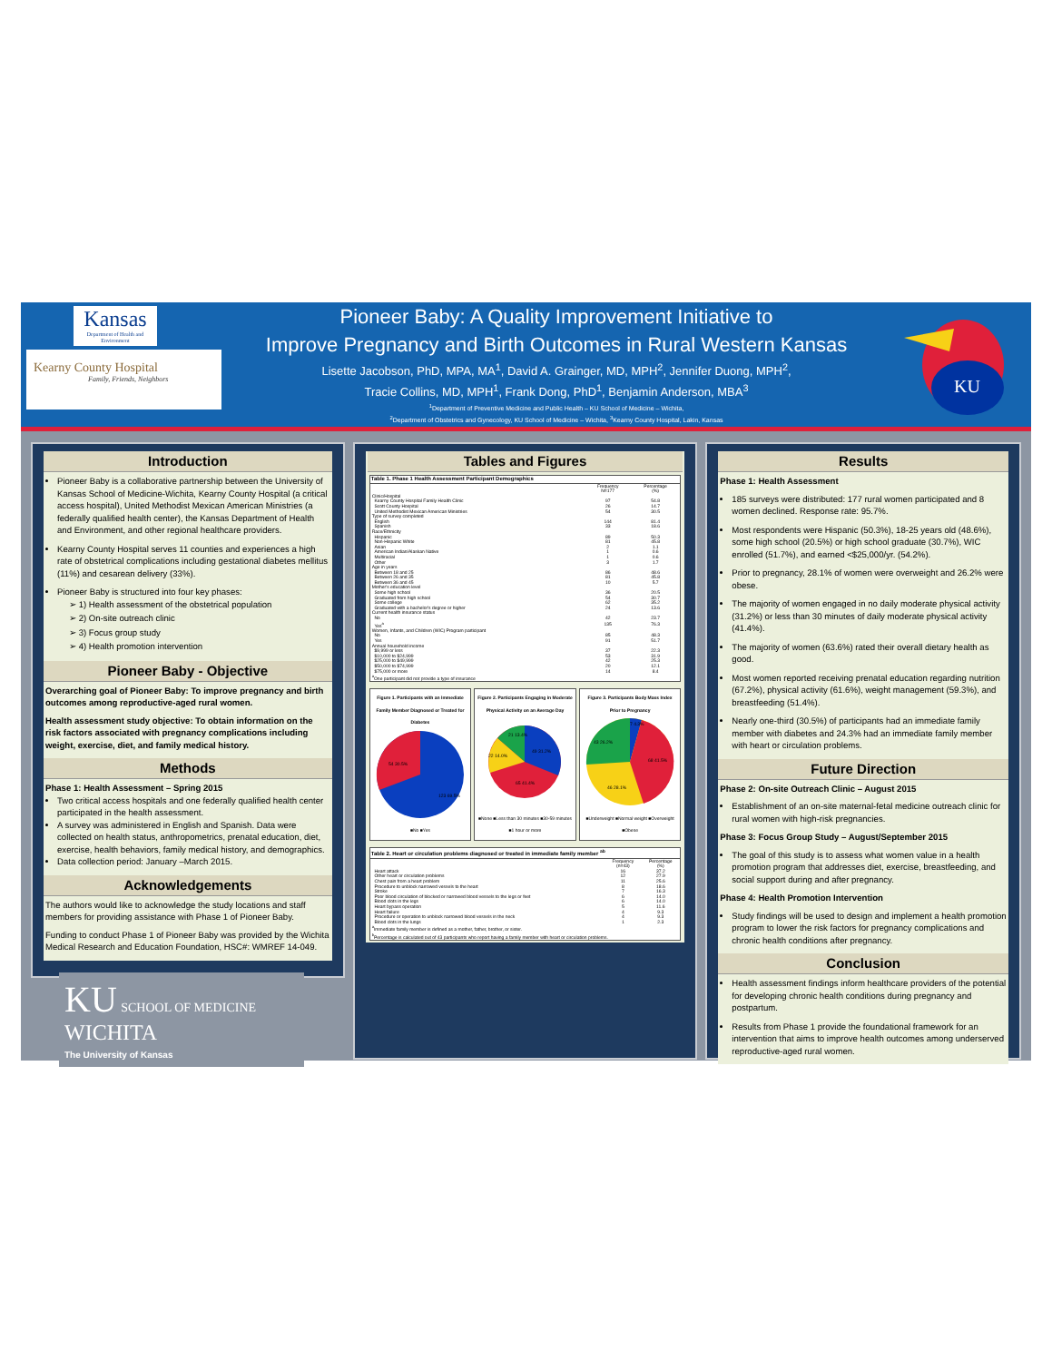Kansas
Department of Health and Environment
Kearny County Hospital
Family, Friends, Neighbors
Pioneer Baby: A Quality Improvement Initiative to
Improve Pregnancy and Birth Outcomes in Rural Western Kansas
Lisette Jacobson, PhD, MPA, MA<sup>1</sup>, David A. Grainger, MD, MPH<sup>2</sup>, Jennifer Duong, MPH<sup>2</sup>,
Tracie Collins, MD, MPH<sup>1</sup>, Frank Dong, PhD<sup>1</sup>, Benjamin Anderson, MBA<sup>3</sup>
<sup>1</sup> Department of Preventive Medicine and Public Health – KU School of Medicine – Wichita,
<sup>2</sup> Department of Obstetrics and Gynecology, KU School of Medicine – Wichita, <sup>3</sup>Kearny County Hospital, Lakin, Kansas
KU
Introduction
Pioneer Baby is a collaborative partnership between the University of Kansas School of Medicine-Wichita, Kearny County Hospital (a critical access hospital), United Methodist Mexican American Ministries (a federally qualified health center), the Kansas Department of Health and Environment, and other regional healthcare providers.
Kearny County Hospital serves 11 counties and experiences a high rate of obstetrical complications including gestational diabetes mellitus (11%) and cesarean delivery (33%).
Pioneer Baby is structured into four key phases:
➢ 1) Health assessment of the obstetrical population
➢ 2) On-site outreach clinic
➢ 3) Focus group study
➢ 4) Health promotion intervention
Pioneer Baby - Objective
Overarching goal of Pioneer Baby: To improve pregnancy and birth outcomes among reproductive-aged rural women.
Health assessment study objective: To obtain information on the risk factors associated with pregnancy complications including weight, exercise, diet, and family medical history.
Methods
Phase 1: Health Assessment – Spring 2015
Two critical access hospitals and one federally qualified health center participated in the health assessment.
A survey was administered in English and Spanish. Data were collected on health status, anthropometrics, prenatal education, diet, exercise, health behaviors, family medical history, and demographics.
Data collection period: January –March 2015.
Acknowledgements
The authors would like to acknowledge the study locations and staff members for providing assistance with Phase 1 of Pioneer Baby.
Funding to conduct Phase 1 of Pioneer Baby was provided by the Wichita Medical Research and Education Foundation, HSC#: WMREF 14-049.
Tables and Figures
Table 1. Phase 1 Health Assessment Participant Demographics
| | Frequency N=177 | Percentage (%) |
| --- | --- | --- |
| Clinic/Hospital | | |
| Kearny County Hospital Family Health Clinic | 97 | 54.8 |
| Scott County Hospital | 26 | 14.7 |
| United Methodist Mexican American Ministries | 54 | 30.5 |
| Type of survey completed | | |
| English | 144 | 81.4 |
| Spanish | 33 | 18.6 |
| Race/Ethnicity | | |
| Hispanic | 89 | 50.3 |
| Non-Hispanic White | 81 | 45.8 |
| Asian | 2 | 1.1 |
| American Indian/Alaskan Native | 1 | 0.6 |
| Multiracial | 1 | 0.6 |
| Other | 3 | 1.7 |
| Age in years | | |
| Between 18 and 25 | 86 | 48.6 |
| Between 26 and 35 | 81 | 45.8 |
| Between 36 and 45 | 10 | 5.7 |
| Mother's education level | | |
| Some high school | 36 | 20.5 |
| Graduated from high school | 54 | 30.7 |
| Some college | 62 | 35.2 |
| Graduated with a bachelor's degree or higher | 24 | 13.6 |
| Current health insurance status | | |
| No | 42 | 23.7 |
| Yes<sup>a</sup> | 135 | 76.3 |
| Women, Infants, and Children (WIC) Program participant | | |
| No | 85 | 48.3 |
| Yes | 91 | 51.7 |
| Annual household income | | |
| $9,999 or less | 37 | 22.3 |
| $10,000 to $24,999 | 53 | 31.9 |
| $25,000 to $49,999 | 42 | 25.3 |
| $50,000 to $74,999 | 20 | 12.1 |
| $75,000 or more | 14 | 8.4 |
| <sup>a</sup> One participant did not provide a type of insurance | | |
Figure 1. Participants with an Immediate Family Member Diagnosed or Treated for Diabetes
54 30.5%
123 69.5%
■No ■Yes
Figure 2. Participants Engaging in Moderate Physical Activity on an Average Day
49 31.2%
65 41.4%
21 13.4%
22 14.0%
■None ■Less than 30 minutes ■30-59 minutes ■1 hour or more
Figure 3. Participants Body Mass Index Prior to Pregnancy
68 41.5%
46 28.1%
43 26.2%
7 4.3%
■Underweight ■Normal weight ■Overweight ■Obese
Table 2. Heart or circulation problems diagnosed or treated in immediate family member <sup>ab</sup>
| | Frequency (n=43) | Percentage (%) |
| --- | --- | --- |
| Heart attack | 16 | 37.2 |
| Other heart or circulation problems | 12 | 27.9 |
| Chest pain from a heart problem | 11 | 25.6 |
| Procedure to unblock narrowed vessels to the heart | 8 | 18.6 |
| Stroke | 7 | 16.3 |
| Poor blood circulation of blocked or narrowed blood vessels to the legs or feet | 6 | 14.0 |
| Blood clots in the legs | 6 | 14.0 |
| Heart bypass operation | 5 | 11.6 |
| Heart failure | 4 | 9.3 |
| Procedure or operation to unblock narrowed blood vessels in the neck | 4 | 9.3 |
| Blood clots in the lungs | 1 | 2.3 |
| <sup>a</sup> Immediate family member is defined as a mother, father, brother, or sister. | | |
| <sup>b</sup> Percentage is calculated out of 43 participants who report having a family member with heart or circulation problems. | | |
Results
Phase 1: Health Assessment
185 surveys were distributed: 177 rural women participated and 8 women declined. Response rate: 95.7%.
Most respondents were Hispanic (50.3%), 18-25 years old (48.6%), some high school (20.5%) or high school graduate (30.7%), WIC enrolled (51.7%), and earned <$25,000/yr. (54.2%).
Prior to pregnancy, 28.1% of women were overweight and 26.2% were obese.
The majority of women engaged in no daily moderate physical activity (31.2%) or less than 30 minutes of daily moderate physical activity (41.4%).
The majority of women (63.6%) rated their overall dietary health as good.
Most women reported receiving prenatal education regarding nutrition (67.2%), physical activity (61.6%), weight management (59.3%), and breastfeeding (51.4%).
Nearly one-third (30.5%) of participants had an immediate family member with diabetes and 24.3% had an immediate family member with heart or circulation problems.
Future Direction
Phase 2: On-site Outreach Clinic – August 2015
Establishment of an on-site maternal-fetal medicine outreach clinic for rural women with high-risk pregnancies.
Phase 3: Focus Group Study – August/September 2015
The goal of this study is to assess what women value in a health promotion program that addresses diet, exercise, breastfeeding, and social support during and after pregnancy.
Phase 4: Health Promotion Intervention
Study findings will be used to design and implement a health promotion program to lower the risk factors for pregnancy complications and chronic health conditions after pregnancy.
Conclusion
Health assessment findings inform healthcare providers of the potential for developing chronic health conditions during pregnancy and postpartum.
Results from Phase 1 provide the foundational framework for an intervention that aims to improve health outcomes among underserved reproductive-aged rural women.
KU SCHOOL OF MEDICINE
WICHITA
The University of Kansas